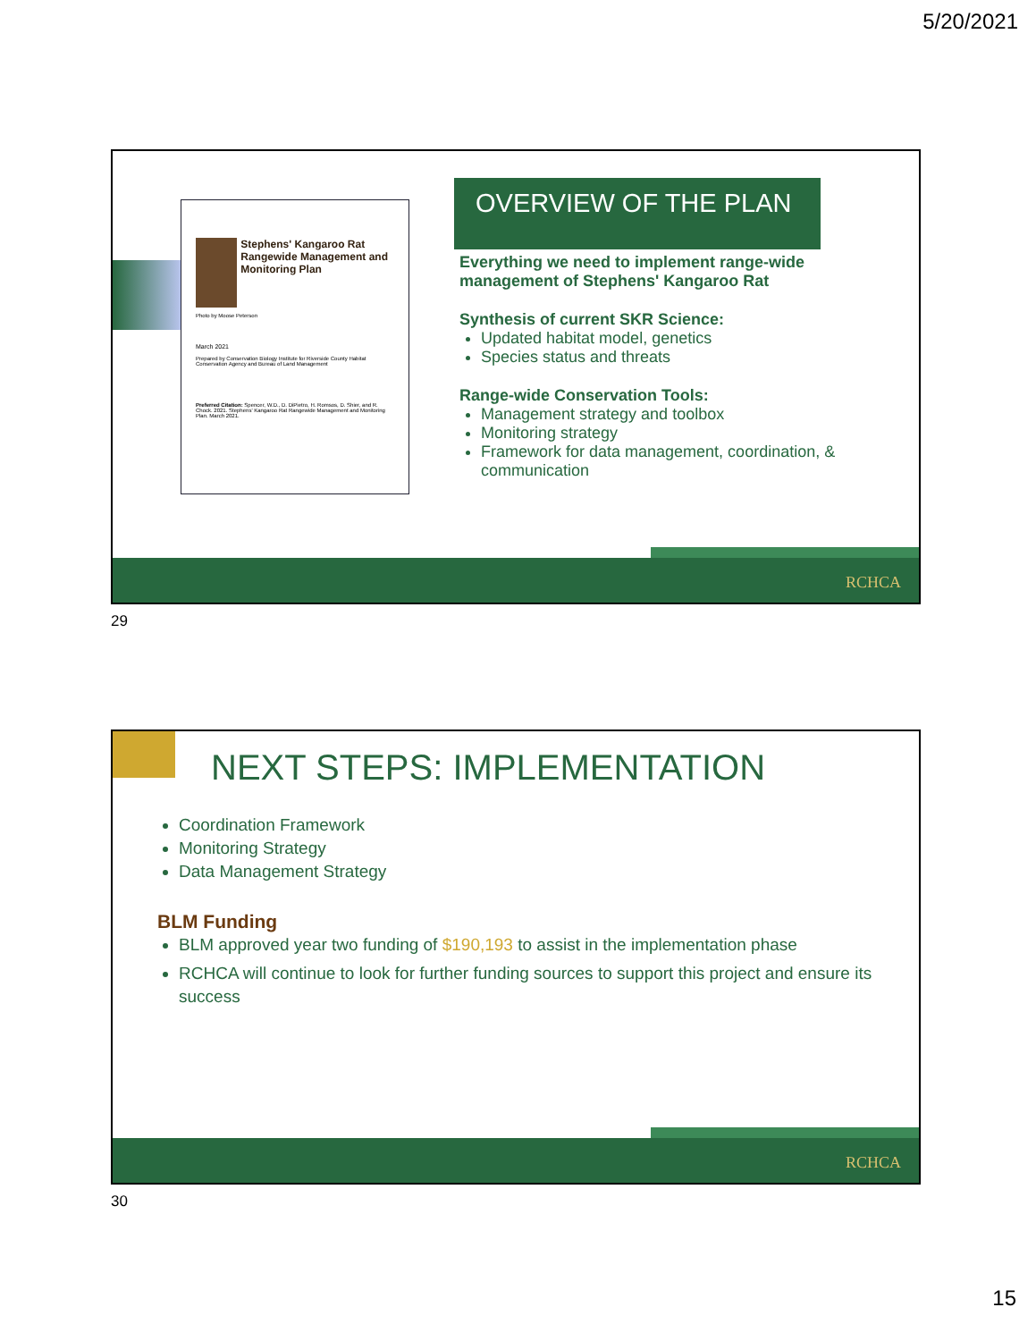5/20/2021
Stephens' Kangaroo Rat Rangewide Management and Monitoring Plan
Photo by Moose Peterson
March 2021
Prepared by Conservation Biology Institute for Riverside County Habitat Conservation Agency and Bureau of Land Management
Preferred Citation: Spencer, W.D., D. DiPietro, H. Romsos, D. Shier, and R. Chock. 2021. Stephens' Kangaroo Rat Rangewide Management and Monitoring Plan. March 2021.
OVERVIEW OF THE PLAN
Everything we need to implement range-wide management of Stephens' Kangaroo Rat
Synthesis of current SKR Science:
Updated habitat model, genetics
Species status and threats
Range-wide Conservation Tools:
Management strategy and toolbox
Monitoring strategy
Framework for data management, coordination, & communication
RCHCA
29
NEXT STEPS: IMPLEMENTATION
Coordination Framework
Monitoring Strategy
Data Management Strategy
BLM Funding
BLM approved year two funding of $190,193 to assist in the implementation phase
RCHCA will continue to look for further funding sources to support this project and ensure its success
RCHCA
30
15